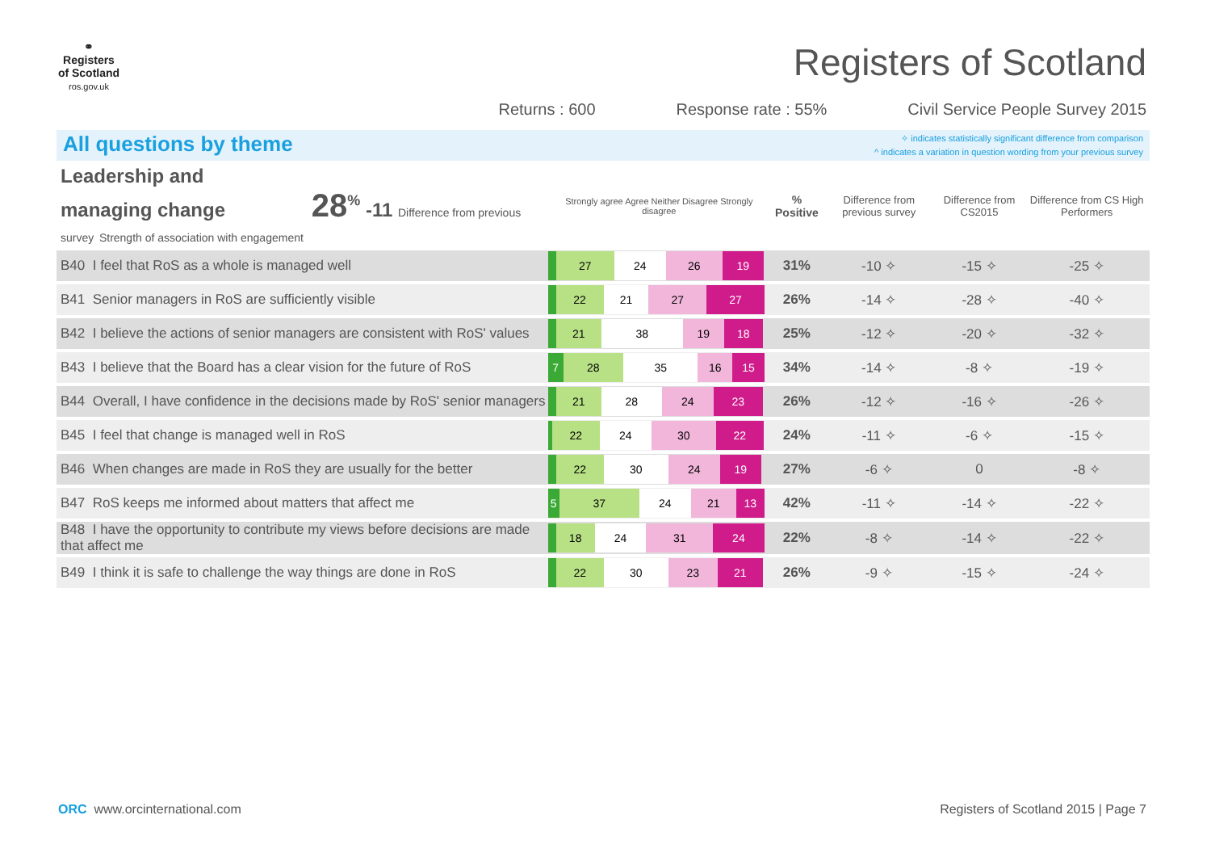⚭
Registers of Scotland
ros.gov.uk
Registers of Scotland
Returns : 600 Response rate : 55% Civil Service People Survey 2015
All questions by theme
✧ indicates statistically significant difference from comparison
^ indicates a variation in question wording from your previous survey
| Leadership and managing change 28<sup>%</sup> -11 Difference from previous survey Strength of association with engagement | Strongly agree Agree Neither Disagree Strongly disagree | % Positive | Difference from previous survey | Difference from CS2015 | Difference from CS High Performers |
| --- | --- | --- | --- | --- | --- |
| B40 I feel that RoS as a whole is managed well | 27 24 26 19 | 31% | -10 ✧ | -15 ✧ | -25 ✧ |
| B41 Senior managers in RoS are sufficiently visible | 22 21 27 27 | 26% | -14 ✧ | -28 ✧ | -40 ✧ |
| B42 I believe the actions of senior managers are consistent with RoS' values | 21 38 19 18 | 25% | -12 ✧ | -20 ✧ | -32 ✧ |
| B43 I believe that the Board has a clear vision for the future of RoS | 7 28 35 16 15 | 34% | -14 ✧ | -8 ✧ | -19 ✧ |
| B44 Overall, I have confidence in the decisions made by RoS' senior managers | 21 28 24 23 | 26% | -12 ✧ | -16 ✧ | -26 ✧ |
| B45 I feel that change is managed well in RoS | 22 24 30 22 | 24% | -11 ✧ | -6 ✧ | -15 ✧ |
| B46 When changes are made in RoS they are usually for the better | 22 30 24 19 | 27% | -6 ✧ | 0 | -8 ✧ |
| B47 RoS keeps me informed about matters that affect me | 5 37 24 21 13 | 42% | -11 ✧ | -14 ✧ | -22 ✧ |
| B48 I have the opportunity to contribute my views before decisions are made that affect me | 18 24 31 24 | 22% | -8 ✧ | -14 ✧ | -22 ✧ |
| B49 I think it is safe to challenge the way things are done in RoS | 22 30 23 21 | 26% | -9 ✧ | -15 ✧ | -24 ✧ |
ORC www.orcinternational.com Registers of Scotland 2015 | Page 7